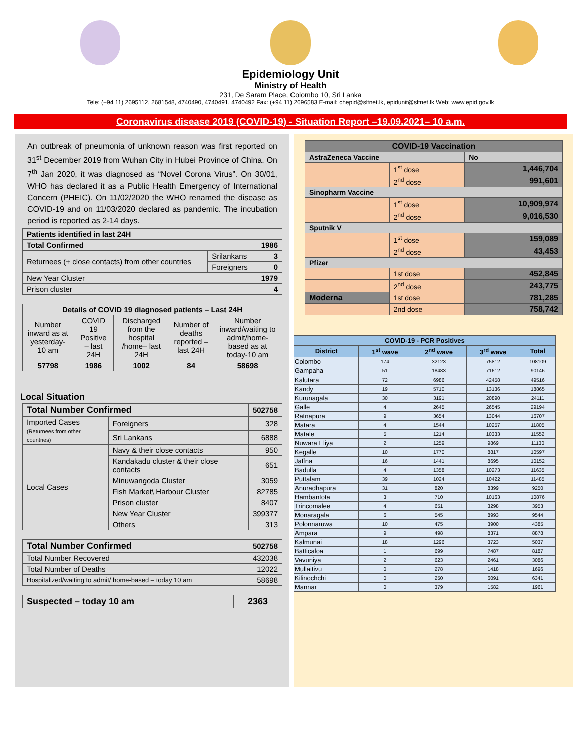Epidemiology Unit
Ministry of Health
231, De Saram Place, Colombo 10, Sri Lanka
Tele: (+94 11) 2695112, 2681548, 4740490, 4740491, 4740492 Fax: (+94 11) 2696583 E-mail: chepid@sltnet.lk, epidunit@sltnet.lk Web: www.epid.gov.lk
Coronavirus disease 2019 (COVID-19) - Situation Report –19.09.2021– 10 a.m.
An outbreak of pneumonia of unknown reason was first reported on 31<sup>st</sup> December 2019 from Wuhan City in Hubei Province of China. On 7<sup>th</sup> Jan 2020, it was diagnosed as “Novel Corona Virus”. On 30/01, WHO has declared it as a Public Health Emergency of International Concern (PHEIC). On 11/02/2020 the WHO renamed the disease as COVID-19 and on 11/03/2020 declared as pandemic. The incubation period is reported as 2-14 days.
| Patients identified in last 24H | | |
| --- | --- | --- |
| Total Confirmed | | 1986 |
| Returnees (+ close contacts) from other countries | Srilankans | 3 |
| | Foreigners | 0 |
| New Year Cluster | | 1979 |
| Prison cluster | | 4 |
| Details of COVID 19 diagnosed patients – Last 24H | | | | |
| --- | --- | --- | --- | --- |
| Number inward as at yesterday-10 am | COVID 19 Positive – last 24H | Discharged from the hospital /home– last 24H | Number of deaths reported – last 24H | Number inward/waiting to admit/home-based as at today-10 am |
| 57798 | 1986 | 1002 | 84 | 58698 |
Local Situation
| Total Number Confirmed | | | 502758 |
| --- | --- | --- | --- |
| Imported Cases (Returnees from other countries) | | Foreigners | 328 |
| | | Sri Lankans | 6888 |
| Local Cases | Navy & their close contacts | | 950 |
| | Kandakadu cluster & their close contacts | | 651 |
| | Minuwangoda Cluster | | 3059 |
| | Fish Market\ Harbour Cluster | | 82785 |
| | Prison cluster | | 8407 |
| | New Year Cluster | | 399377 |
| | Others | | 313 |
| Total Number Confirmed | 502758 |
| --- | --- |
| Total Number Recovered | 432038 |
| Total Number of Deaths | 12022 |
| Hospitalized/waiting to admit/ home-based – today 10 am | 58698 |
| Suspected – today 10 am | 2363 |
| --- | --- |
| COVID-19 Vaccination | | |
| --- | --- | --- |
| AstraZeneca Vaccine | | No |
| | 1<sup>st</sup> dose | 1,446,704 |
| | 2<sup>nd</sup> dose | 991,601 |
| Sinopharm Vaccine | | |
| | 1<sup>st</sup> dose | 10,909,974 |
| | 2<sup>nd</sup> dose | 9,016,530 |
| Sputnik V | | |
| | 1<sup>st</sup> dose | 159,089 |
| | 2<sup>nd</sup> dose | 43,453 |
| Pfizer | | |
| | 1st dose | 452,845 |
| | 2<sup>nd</sup> dose | 243,775 |
| Moderna | 1st dose | 781,285 |
| | 2nd dose | 758,742 |
| COVID-19 - PCR Positives | | | | |
| --- | --- | --- | --- | --- |
| District | 1<sup>st</sup> wave | 2<sup>nd</sup> wave | 3<sup>rd</sup> wave | Total |
| Colombo | 174 | 32123 | 75812 | 108109 |
| Gampaha | 51 | 18483 | 71612 | 90146 |
| Kalutara | 72 | 6986 | 42458 | 49516 |
| Kandy | 19 | 5710 | 13136 | 18865 |
| Kurunagala | 30 | 3191 | 20890 | 24111 |
| Galle | 4 | 2645 | 26545 | 29194 |
| Ratnapura | 9 | 3654 | 13044 | 16707 |
| Matara | 4 | 1544 | 10257 | 11805 |
| Matale | 5 | 1214 | 10333 | 11552 |
| Nuwara Eliya | 2 | 1259 | 9869 | 11130 |
| Kegalle | 10 | 1770 | 8817 | 10597 |
| Jaffna | 16 | 1441 | 8695 | 10152 |
| Badulla | 4 | 1358 | 10273 | 11635 |
| Puttalam | 39 | 1024 | 10422 | 11485 |
| Anuradhapura | 31 | 820 | 8399 | 9250 |
| Hambantota | 3 | 710 | 10163 | 10876 |
| Trincomalee | 4 | 651 | 3298 | 3953 |
| Monaragala | 6 | 545 | 8993 | 9544 |
| Polonnaruwa | 10 | 475 | 3900 | 4385 |
| Ampara | 9 | 498 | 8371 | 8878 |
| Kalmunai | 18 | 1296 | 3723 | 5037 |
| Batticaloa | 1 | 699 | 7487 | 8187 |
| Vavuniya | 2 | 623 | 2461 | 3086 |
| Mullaitivu | 0 | 278 | 1418 | 1696 |
| Kilinochchi | 0 | 250 | 6091 | 6341 |
| Mannar | 0 | 379 | 1582 | 1961 |